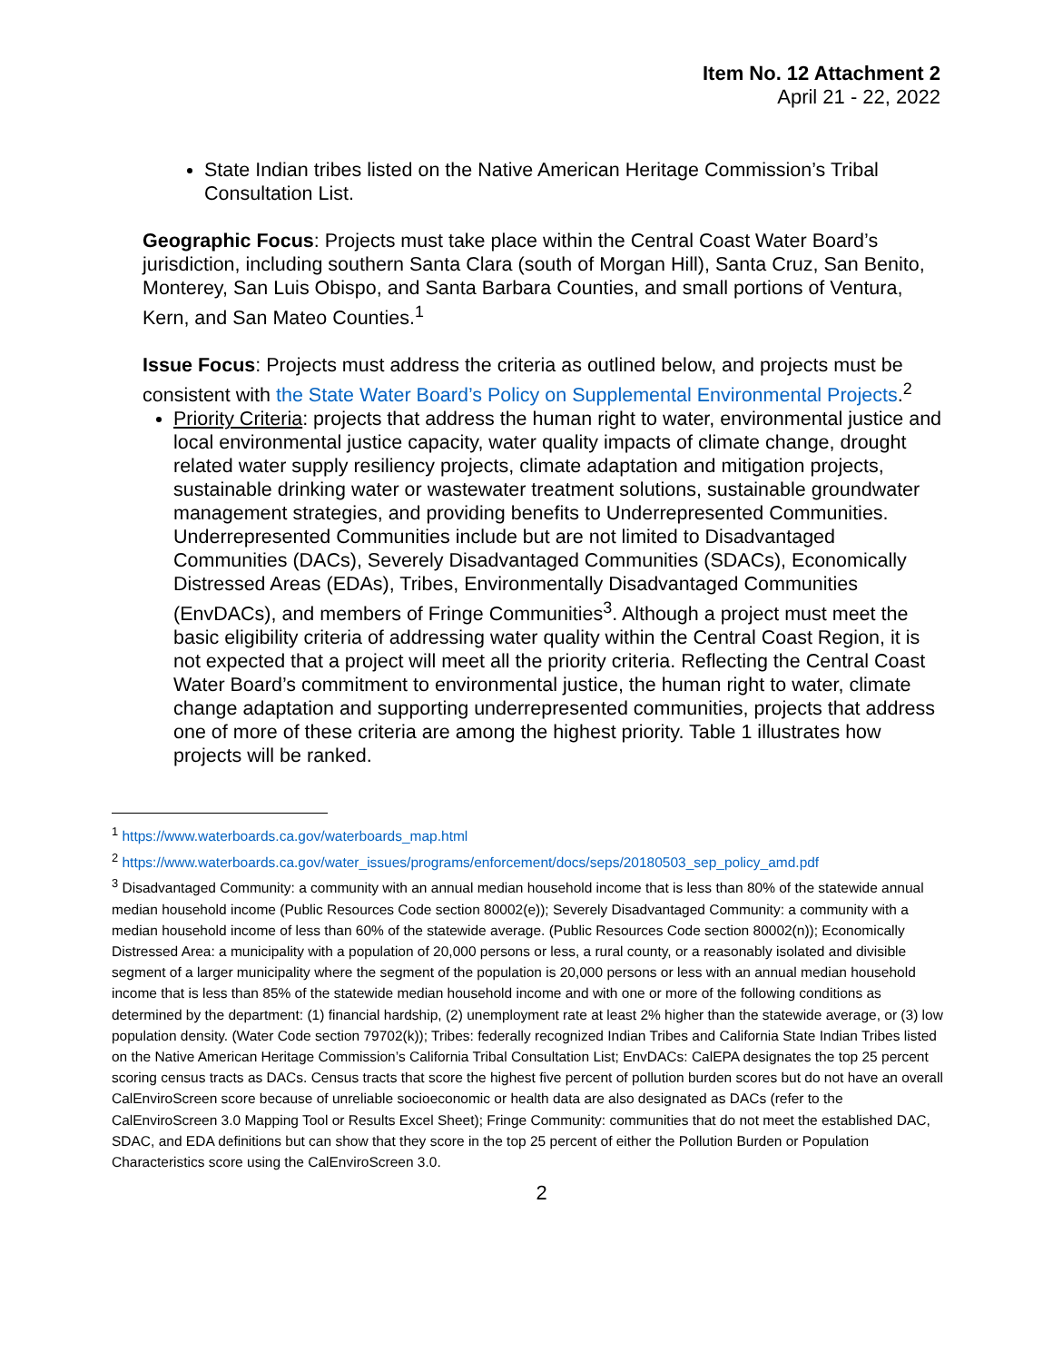Item No. 12 Attachment 2
April 21 - 22, 2022
State Indian tribes listed on the Native American Heritage Commission’s Tribal Consultation List.
Geographic Focus: Projects must take place within the Central Coast Water Board’s jurisdiction, including southern Santa Clara (south of Morgan Hill), Santa Cruz, San Benito, Monterey, San Luis Obispo, and Santa Barbara Counties, and small portions of Ventura, Kern, and San Mateo Counties.<sup>1</sup>
Issue Focus: Projects must address the criteria as outlined below, and projects must be consistent with the State Water Board’s Policy on Supplemental Environmental Projects.<sup>2</sup>
Priority Criteria: projects that address the human right to water, environmental justice and local environmental justice capacity, water quality impacts of climate change, drought related water supply resiliency projects, climate adaptation and mitigation projects, sustainable drinking water or wastewater treatment solutions, sustainable groundwater management strategies, and providing benefits to Underrepresented Communities. Underrepresented Communities include but are not limited to Disadvantaged Communities (DACs), Severely Disadvantaged Communities (SDACs), Economically Distressed Areas (EDAs), Tribes, Environmentally Disadvantaged Communities (EnvDACs), and members of Fringe Communities<sup>3</sup>. Although a project must meet the basic eligibility criteria of addressing water quality within the Central Coast Region, it is not expected that a project will meet all the priority criteria. Reflecting the Central Coast Water Board’s commitment to environmental justice, the human right to water, climate change adaptation and supporting underrepresented communities, projects that address one of more of these criteria are among the highest priority. Table 1 illustrates how projects will be ranked.
<sup>1</sup> https://www.waterboards.ca.gov/waterboards_map.html
<sup>2</sup> https://www.waterboards.ca.gov/water_issues/programs/enforcement/docs/seps/20180503_sep_policy_amd.pdf
<sup>3</sup> Disadvantaged Community: a community with an annual median household income that is less than 80% of the statewide annual median household income (Public Resources Code section 80002(e)); Severely Disadvantaged Community: a community with a median household income of less than 60% of the statewide average. (Public Resources Code section 80002(n)); Economically Distressed Area: a municipality with a population of 20,000 persons or less, a rural county, or a reasonably isolated and divisible segment of a larger municipality where the segment of the population is 20,000 persons or less with an annual median household income that is less than 85% of the statewide median household income and with one or more of the following conditions as determined by the department: (1) financial hardship, (2) unemployment rate at least 2% higher than the statewide average, or (3) low population density. (Water Code section 79702(k)); Tribes: federally recognized Indian Tribes and California State Indian Tribes listed on the Native American Heritage Commission’s California Tribal Consultation List; EnvDACs: CalEPA designates the top 25 percent scoring census tracts as DACs. Census tracts that score the highest five percent of pollution burden scores but do not have an overall CalEnviroScreen score because of unreliable socioeconomic or health data are also designated as DACs (refer to the CalEnviroScreen 3.0 Mapping Tool or Results Excel Sheet); Fringe Community: communities that do not meet the established DAC, SDAC, and EDA definitions but can show that they score in the top 25 percent of either the Pollution Burden or Population Characteristics score using the CalEnviroScreen 3.0.
2